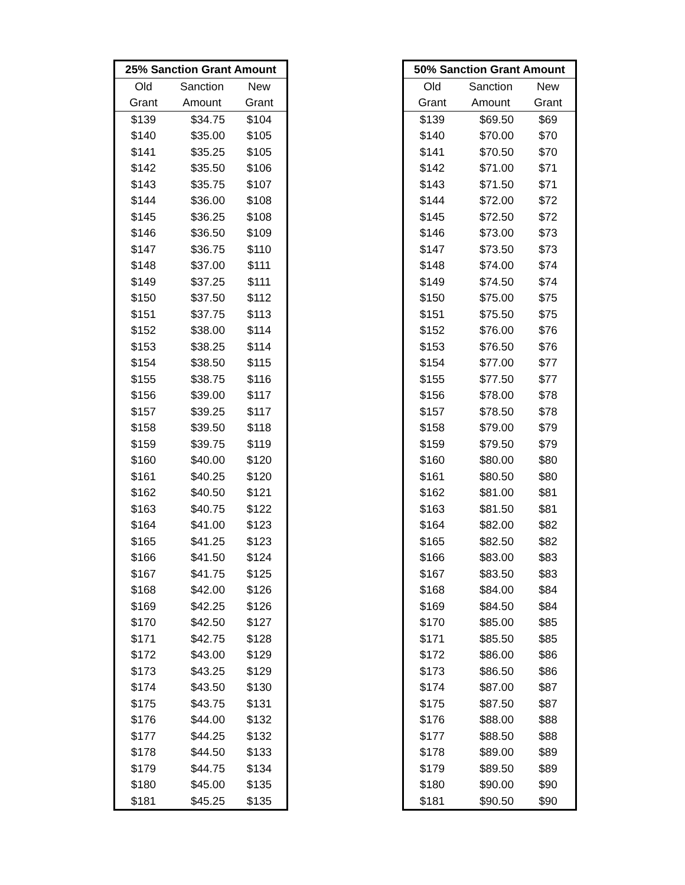| 25% Sanction Grant Amount | | |
| --- | --- | --- |
| Old | Sanction | New |
| Grant | Amount | Grant |
| $139 | $34.75 | $104 |
| $140 | $35.00 | $105 |
| $141 | $35.25 | $105 |
| $142 | $35.50 | $106 |
| $143 | $35.75 | $107 |
| $144 | $36.00 | $108 |
| $145 | $36.25 | $108 |
| $146 | $36.50 | $109 |
| $147 | $36.75 | $110 |
| $148 | $37.00 | $111 |
| $149 | $37.25 | $111 |
| $150 | $37.50 | $112 |
| $151 | $37.75 | $113 |
| $152 | $38.00 | $114 |
| $153 | $38.25 | $114 |
| $154 | $38.50 | $115 |
| $155 | $38.75 | $116 |
| $156 | $39.00 | $117 |
| $157 | $39.25 | $117 |
| $158 | $39.50 | $118 |
| $159 | $39.75 | $119 |
| $160 | $40.00 | $120 |
| $161 | $40.25 | $120 |
| $162 | $40.50 | $121 |
| $163 | $40.75 | $122 |
| $164 | $41.00 | $123 |
| $165 | $41.25 | $123 |
| $166 | $41.50 | $124 |
| $167 | $41.75 | $125 |
| $168 | $42.00 | $126 |
| $169 | $42.25 | $126 |
| $170 | $42.50 | $127 |
| $171 | $42.75 | $128 |
| $172 | $43.00 | $129 |
| $173 | $43.25 | $129 |
| $174 | $43.50 | $130 |
| $175 | $43.75 | $131 |
| $176 | $44.00 | $132 |
| $177 | $44.25 | $132 |
| $178 | $44.50 | $133 |
| $179 | $44.75 | $134 |
| $180 | $45.00 | $135 |
| $181 | $45.25 | $135 |
| 50% Sanction Grant Amount | | |
| --- | --- | --- |
| Old | Sanction | New |
| Grant | Amount | Grant |
| $139 | $69.50 | $69 |
| $140 | $70.00 | $70 |
| $141 | $70.50 | $70 |
| $142 | $71.00 | $71 |
| $143 | $71.50 | $71 |
| $144 | $72.00 | $72 |
| $145 | $72.50 | $72 |
| $146 | $73.00 | $73 |
| $147 | $73.50 | $73 |
| $148 | $74.00 | $74 |
| $149 | $74.50 | $74 |
| $150 | $75.00 | $75 |
| $151 | $75.50 | $75 |
| $152 | $76.00 | $76 |
| $153 | $76.50 | $76 |
| $154 | $77.00 | $77 |
| $155 | $77.50 | $77 |
| $156 | $78.00 | $78 |
| $157 | $78.50 | $78 |
| $158 | $79.00 | $79 |
| $159 | $79.50 | $79 |
| $160 | $80.00 | $80 |
| $161 | $80.50 | $80 |
| $162 | $81.00 | $81 |
| $163 | $81.50 | $81 |
| $164 | $82.00 | $82 |
| $165 | $82.50 | $82 |
| $166 | $83.00 | $83 |
| $167 | $83.50 | $83 |
| $168 | $84.00 | $84 |
| $169 | $84.50 | $84 |
| $170 | $85.00 | $85 |
| $171 | $85.50 | $85 |
| $172 | $86.00 | $86 |
| $173 | $86.50 | $86 |
| $174 | $87.00 | $87 |
| $175 | $87.50 | $87 |
| $176 | $88.00 | $88 |
| $177 | $88.50 | $88 |
| $178 | $89.00 | $89 |
| $179 | $89.50 | $89 |
| $180 | $90.00 | $90 |
| $181 | $90.50 | $90 |